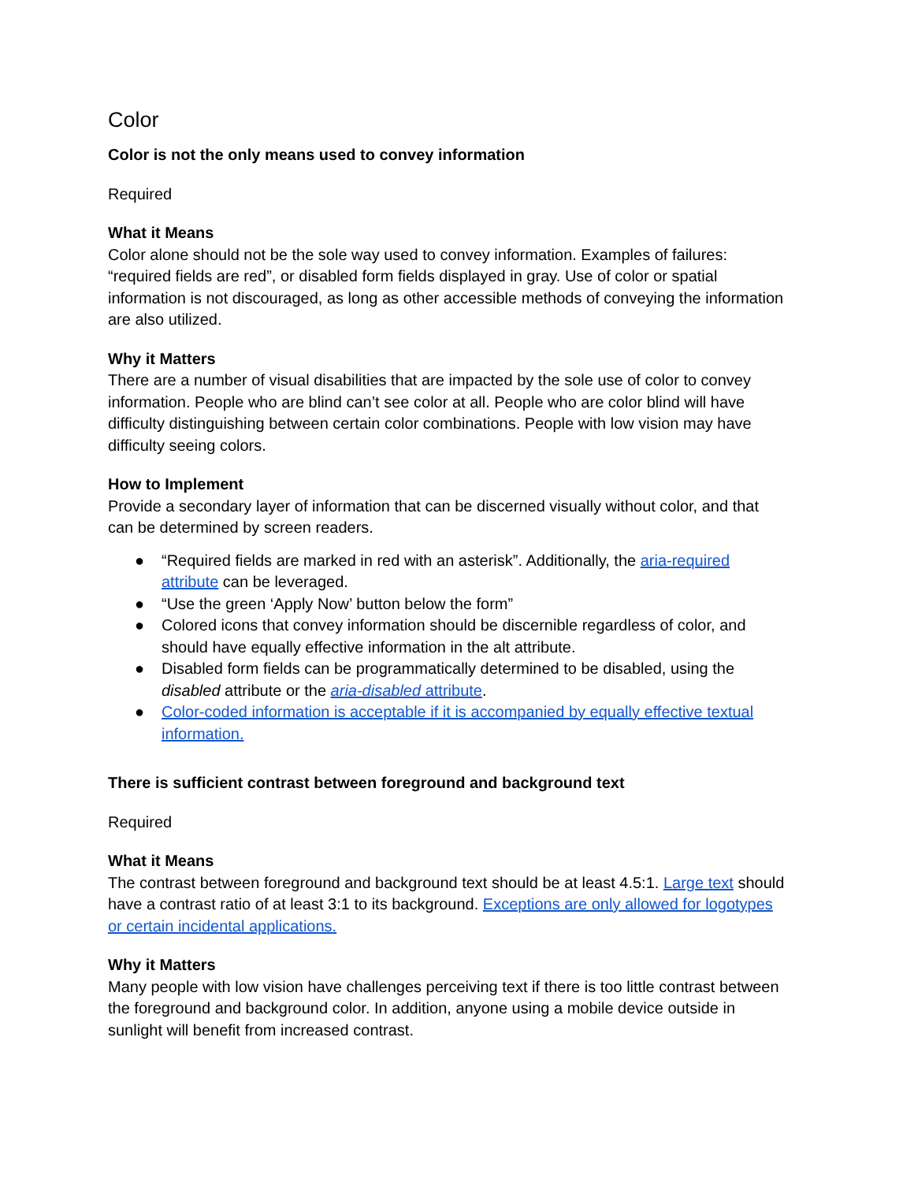Color
Color is not the only means used to convey information
Required
What it Means
Color alone should not be the sole way used to convey information. Examples of failures: “required fields are red”, or disabled form fields displayed in gray. Use of color or spatial information is not discouraged, as long as other accessible methods of conveying the information are also utilized.
Why it Matters
There are a number of visual disabilities that are impacted by the sole use of color to convey information. People who are blind can’t see color at all. People who are color blind will have difficulty distinguishing between certain color combinations. People with low vision may have difficulty seeing colors.
How to Implement
Provide a secondary layer of information that can be discerned visually without color, and that can be determined by screen readers.
● “Required fields are marked in red with an asterisk”. Additionally, the aria-required attribute can be leveraged.
● “Use the green ‘Apply Now’ button below the form”
● Colored icons that convey information should be discernible regardless of color, and should have equally effective information in the alt attribute.
● Disabled form fields can be programmatically determined to be disabled, using the disabled attribute or the aria-disabled attribute.
● Color-coded information is acceptable if it is accompanied by equally effective textual information.
There is sufficient contrast between foreground and background text
Required
What it Means
The contrast between foreground and background text should be at least 4.5:1. Large text should have a contrast ratio of at least 3:1 to its background. Exceptions are only allowed for logotypes or certain incidental applications.
Why it Matters
Many people with low vision have challenges perceiving text if there is too little contrast between the foreground and background color. In addition, anyone using a mobile device outside in sunlight will benefit from increased contrast.